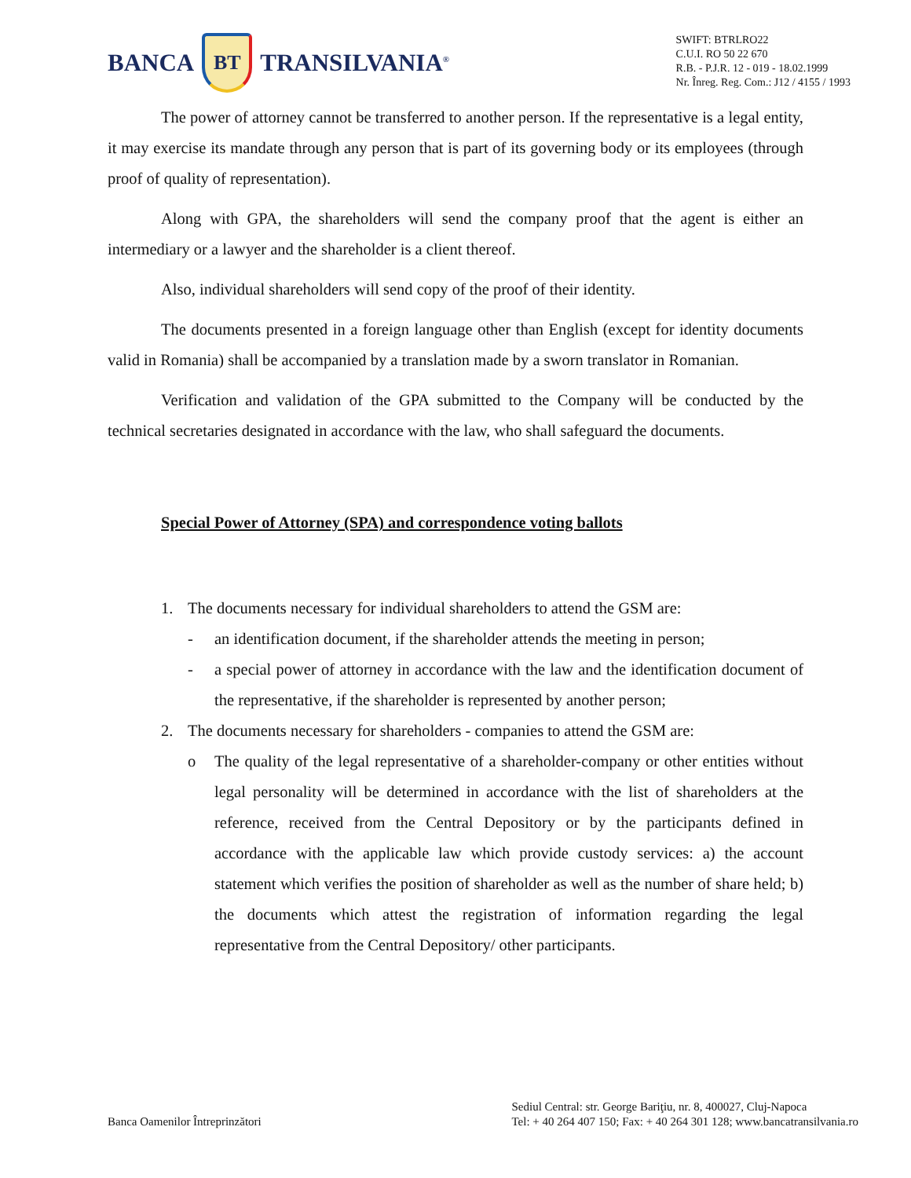BANCA
BT
TRANSILVANIA<sup>®</sup>
SWIFT: BTRLRO22
C.U.I. RO 50 22 670
R.B. - P.J.R. 12 - 019 - 18.02.1999
Nr. Înreg. Reg. Com.: J12 / 4155 / 1993
The power of attorney cannot be transferred to another person. If the representative is a legal entity, it may exercise its mandate through any person that is part of its governing body or its employees (through proof of quality of representation).
Along with GPA, the shareholders will send the company proof that the agent is either an intermediary or a lawyer and the shareholder is a client thereof.
Also, individual shareholders will send copy of the proof of their identity.
The documents presented in a foreign language other than English (except for identity documents valid in Romania) shall be accompanied by a translation made by a sworn translator in Romanian.
Verification and validation of the GPA submitted to the Company will be conducted by the technical secretaries designated in accordance with the law, who shall safeguard the documents.
Special Power of Attorney (SPA) and correspondence voting ballots
1. The documents necessary for individual shareholders to attend the GSM are:
- an identification document, if the shareholder attends the meeting in person;
- a special power of attorney in accordance with the law and the identification document of the representative, if the shareholder is represented by another person;
2. The documents necessary for shareholders - companies to attend the GSM are:
o The quality of the legal representative of a shareholder-company or other entities without legal personality will be determined in accordance with the list of shareholders at the reference, received from the Central Depository or by the participants defined in accordance with the applicable law which provide custody services: a) the account statement which verifies the position of shareholder as well as the number of share held; b) the documents which attest the registration of information regarding the legal representative from the Central Depository/ other participants.
Banca Oamenilor Întreprinzători
Sediul Central: str. George Bariţiu, nr. 8, 400027, Cluj-Napoca
Tel: + 40 264 407 150; Fax: + 40 264 301 128; www.bancatransilvania.ro